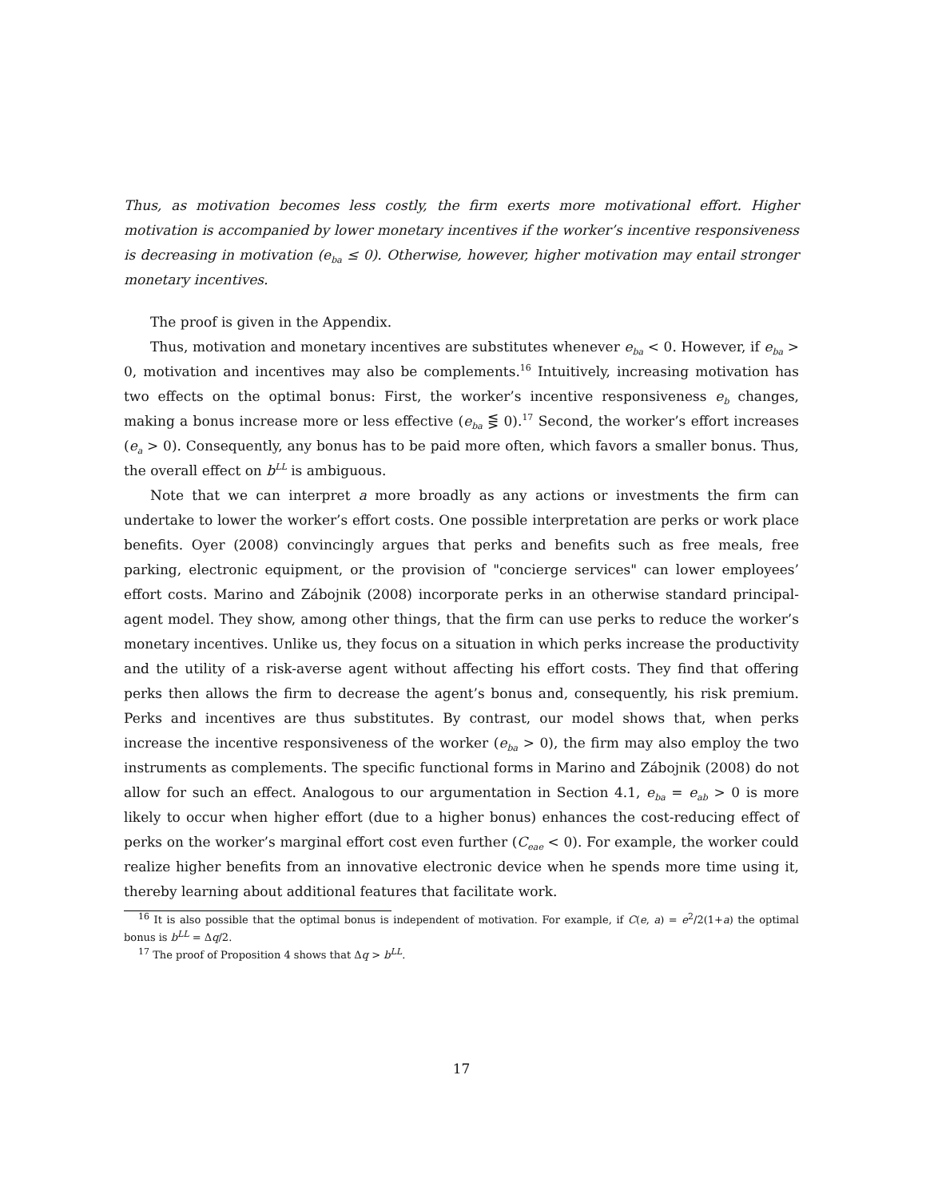Thus, as motivation becomes less costly, the firm exerts more motivational effort. Higher motivation is accompanied by lower monetary incentives if the worker’s incentive responsiveness is decreasing in motivation (e<sub>ba</sub> ≤ 0). Otherwise, however, higher motivation may entail stronger monetary incentives.
The proof is given in the Appendix.
Thus, motivation and monetary incentives are substitutes whenever e<sub>ba</sub> < 0. However, if e<sub>ba</sub> > 0, motivation and incentives may also be complements.<sup>16</sup> Intuitively, increasing motivation has two effects on the optimal bonus: First, the worker’s incentive responsiveness e<sub>b</sub> changes, making a bonus increase more or less effective (e<sub>ba</sub> ⋚ 0).<sup>17</sup> Second, the worker’s effort increases (e<sub>a</sub> > 0). Consequently, any bonus has to be paid more often, which favors a smaller bonus. Thus, the overall effect on b<sup>LL</sup> is ambiguous.
Note that we can interpret a more broadly as any actions or investments the firm can undertake to lower the worker’s effort costs. One possible interpretation are perks or work place benefits. Oyer (2008) convincingly argues that perks and benefits such as free meals, free parking, electronic equipment, or the provision of "concierge services" can lower employees’ effort costs. Marino and Zábojnik (2008) incorporate perks in an otherwise standard principal-agent model. They show, among other things, that the firm can use perks to reduce the worker’s monetary incentives. Unlike us, they focus on a situation in which perks increase the productivity and the utility of a risk-averse agent without affecting his effort costs. They find that offering perks then allows the firm to decrease the agent’s bonus and, consequently, his risk premium. Perks and incentives are thus substitutes. By contrast, our model shows that, when perks increase the incentive responsiveness of the worker (e<sub>ba</sub> > 0), the firm may also employ the two instruments as complements. The specific functional forms in Marino and Zábojnik (2008) do not allow for such an effect. Analogous to our argumentation in Section 4.1, e<sub>ba</sub> = e<sub>ab</sub> > 0 is more likely to occur when higher effort (due to a higher bonus) enhances the cost-reducing effect of perks on the worker’s marginal effort cost even further (C<sub>eae</sub> < 0). For example, the worker could realize higher benefits from an innovative electronic device when he spends more time using it, thereby learning about additional features that facilitate work.
<sup>16</sup> It is also possible that the optimal bonus is independent of motivation. For example, if C(e, a) = e<sup>2</sup>/2(1+a) the optimal bonus is b<sup>LL</sup> = Δq/2.
<sup>17</sup> The proof of Proposition 4 shows that Δq > b<sup>LL</sup>.
17